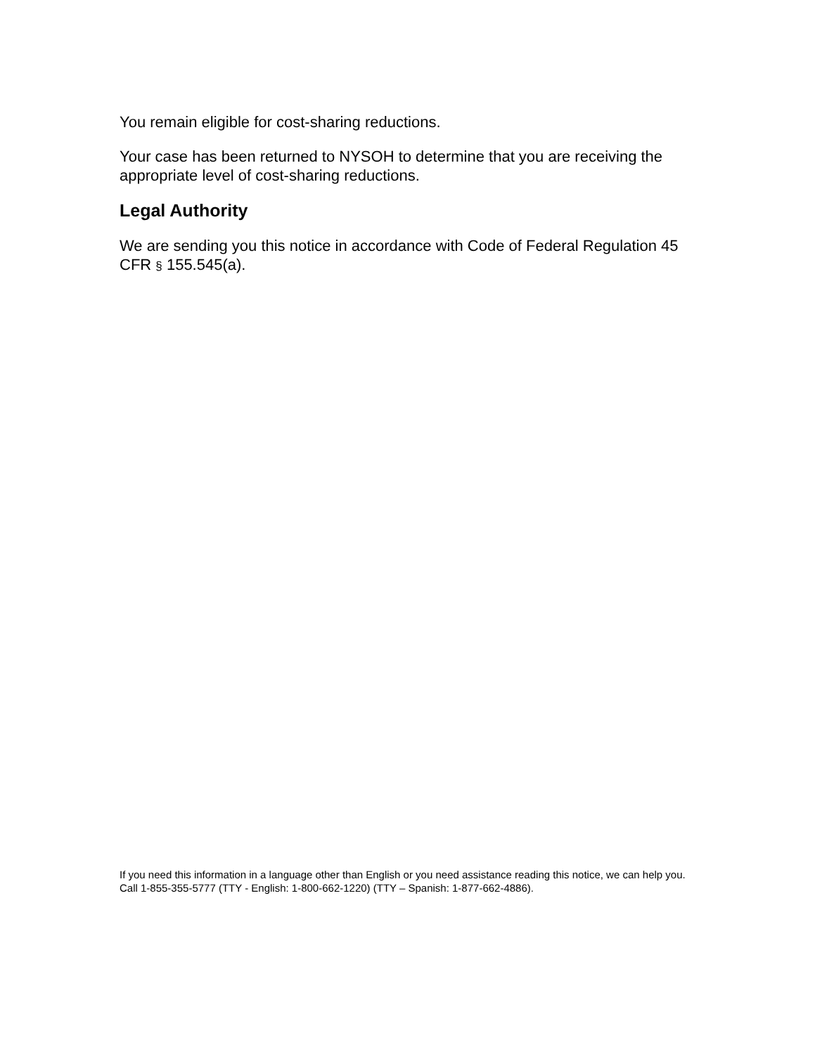You remain eligible for cost-sharing reductions.
Your case has been returned to NYSOH to determine that you are receiving the appropriate level of cost-sharing reductions.
Legal Authority
We are sending you this notice in accordance with Code of Federal Regulation 45 CFR § 155.545(a).
If you need this information in a language other than English or you need assistance reading this notice, we can help you. Call 1-855-355-5777 (TTY - English: 1-800-662-1220) (TTY – Spanish: 1-877-662-4886).